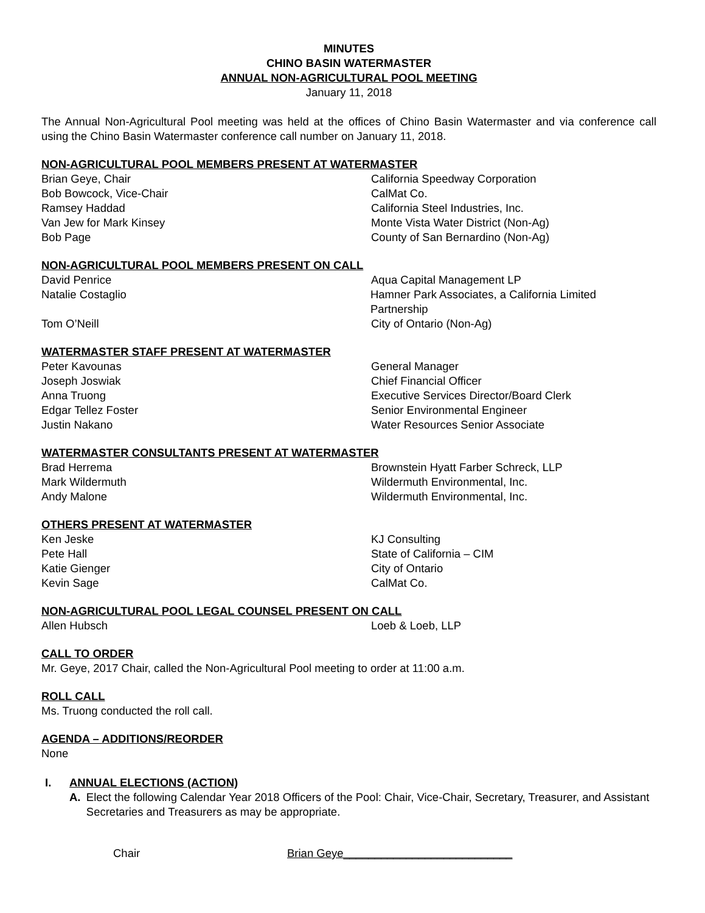MINUTES
CHINO BASIN WATERMASTER
ANNUAL NON-AGRICULTURAL POOL MEETING
January 11, 2018
The Annual Non-Agricultural Pool meeting was held at the offices of Chino Basin Watermaster and via conference call using the Chino Basin Watermaster conference call number on January 11, 2018.
NON-AGRICULTURAL POOL MEMBERS PRESENT AT WATERMASTER
Brian Geye, Chair California Speedway Corporation
Bob Bowcock, Vice-Chair CalMat Co.
Ramsey Haddad California Steel Industries, Inc.
Van Jew for Mark Kinsey Monte Vista Water District (Non-Ag)
Bob Page County of San Bernardino (Non-Ag)
NON-AGRICULTURAL POOL MEMBERS PRESENT ON CALL
David Penrice Aqua Capital Management LP
Natalie Costaglio Hamner Park Associates, a California Limited Partnership
Tom O’Neill City of Ontario (Non-Ag)
WATERMASTER STAFF PRESENT AT WATERMASTER
Peter Kavounas General Manager
Joseph Joswiak Chief Financial Officer
Anna Truong Executive Services Director/Board Clerk
Edgar Tellez Foster Senior Environmental Engineer
Justin Nakano Water Resources Senior Associate
WATERMASTER CONSULTANTS PRESENT AT WATERMASTER
Brad Herrema Brownstein Hyatt Farber Schreck, LLP
Mark Wildermuth Wildermuth Environmental, Inc.
Andy Malone Wildermuth Environmental, Inc.
OTHERS PRESENT AT WATERMASTER
Ken Jeske KJ Consulting
Pete Hall State of California – CIM
Katie Gienger City of Ontario
Kevin Sage CalMat Co.
NON-AGRICULTURAL POOL LEGAL COUNSEL PRESENT ON CALL
Allen Hubsch Loeb & Loeb, LLP
CALL TO ORDER
Mr. Geye, 2017 Chair, called the Non-Agricultural Pool meeting to order at 11:00 a.m.
ROLL CALL
Ms. Truong conducted the roll call.
AGENDA – ADDITIONS/REORDER
None
I. ANNUAL ELECTIONS (ACTION)
A. Elect the following Calendar Year 2018 Officers of the Pool: Chair, Vice-Chair, Secretary, Treasurer, and Assistant Secretaries and Treasurers as may be appropriate.
Chair Brian Geye___________________________